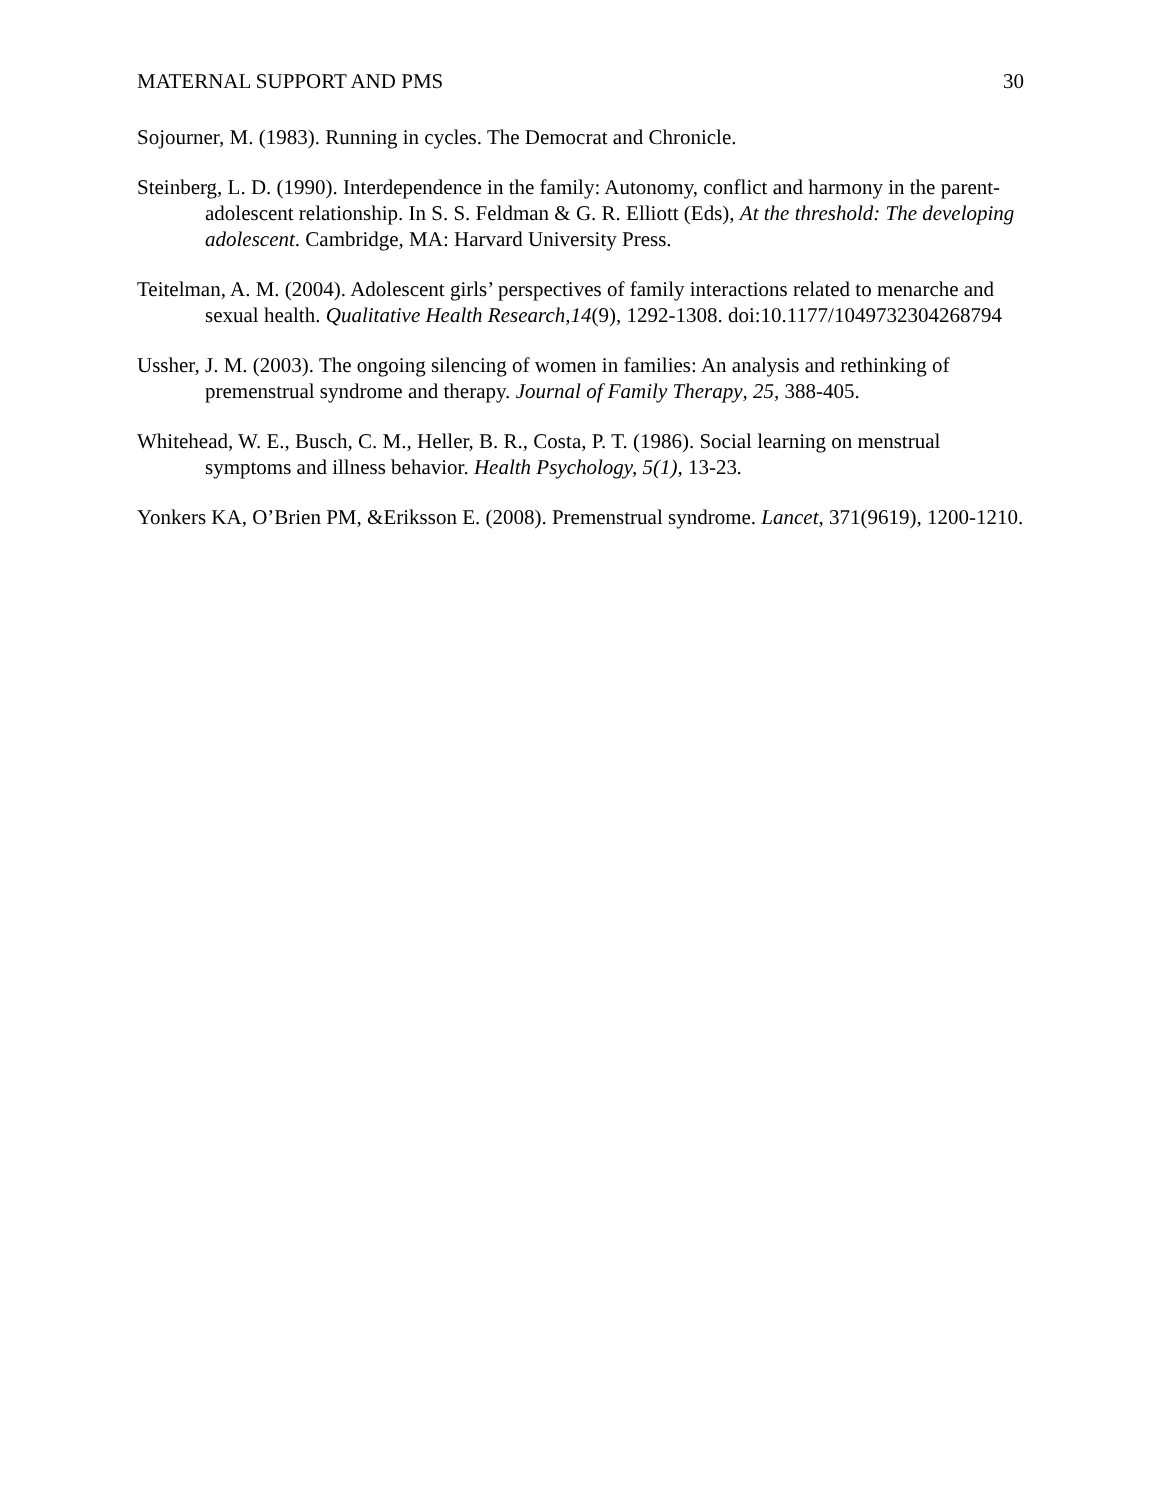MATERNAL SUPPORT AND PMS 30
Sojourner, M. (1983). Running in cycles. The Democrat and Chronicle.
Steinberg, L. D. (1990). Interdependence in the family: Autonomy, conflict and harmony in the parent-adolescent relationship. In S. S. Feldman & G. R. Elliott (Eds), At the threshold: The developing adolescent. Cambridge, MA: Harvard University Press.
Teitelman, A. M. (2004). Adolescent girls’ perspectives of family interactions related to menarche and sexual health. Qualitative Health Research,14(9), 1292-1308. doi:10.1177/1049732304268794
Ussher, J. M. (2003). The ongoing silencing of women in families: An analysis and rethinking of premenstrual syndrome and therapy. Journal of Family Therapy, 25, 388-405.
Whitehead, W. E., Busch, C. M., Heller, B. R., Costa, P. T. (1986). Social learning on menstrual symptoms and illness behavior. Health Psychology, 5(1), 13-23.
Yonkers KA, O’Brien PM, &Eriksson E. (2008). Premenstrual syndrome. Lancet, 371(9619), 1200-1210.